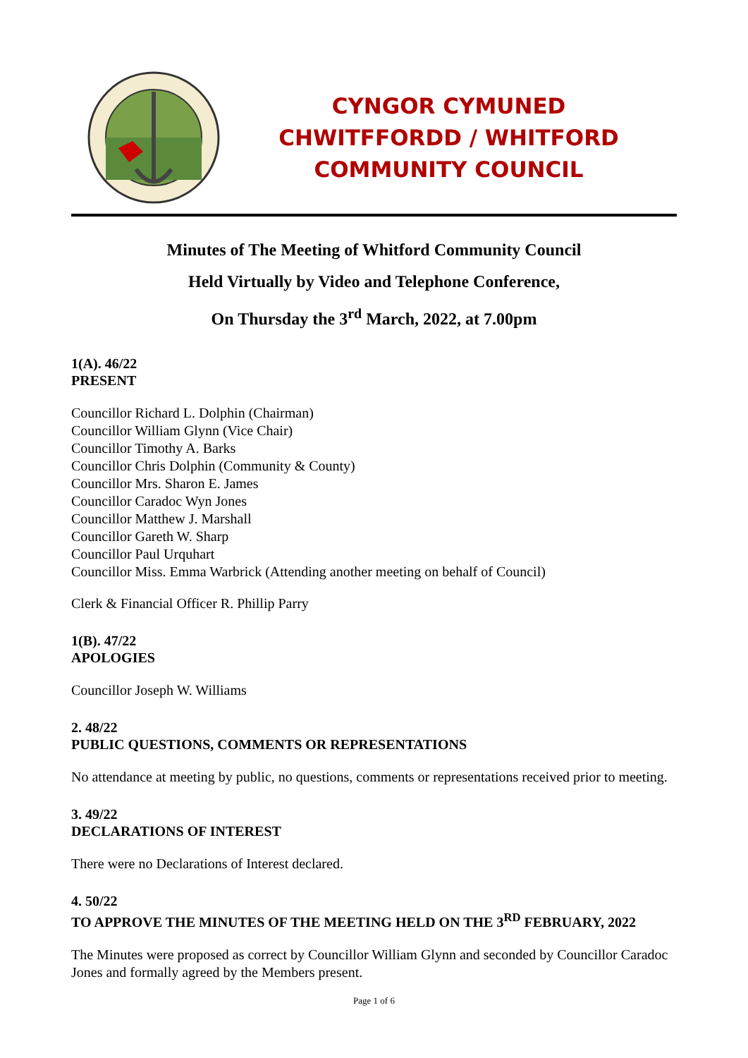CYNGOR CYMUNED
CHWITFFORDD / WHITFORD
COMMUNITY COUNCIL
Minutes of The Meeting of Whitford Community Council
Held Virtually by Video and Telephone Conference,
On Thursday the 3<sup>rd</sup> March, 2022, at 7.00pm
1(A). 46/22
PRESENT
Councillor Richard L. Dolphin (Chairman)
Councillor William Glynn (Vice Chair)
Councillor Timothy A. Barks
Councillor Chris Dolphin (Community & County)
Councillor Mrs. Sharon E. James
Councillor Caradoc Wyn Jones
Councillor Matthew J. Marshall
Councillor Gareth W. Sharp
Councillor Paul Urquhart
Councillor Miss. Emma Warbrick (Attending another meeting on behalf of Council)
Clerk & Financial Officer R. Phillip Parry
1(B). 47/22
APOLOGIES
Councillor Joseph W. Williams
2. 48/22
PUBLIC QUESTIONS, COMMENTS OR REPRESENTATIONS
No attendance at meeting by public, no questions, comments or representations received prior to meeting.
3. 49/22
DECLARATIONS OF INTEREST
There were no Declarations of Interest declared.
4. 50/22
TO APPROVE THE MINUTES OF THE MEETING HELD ON THE 3<sup>RD</sup> FEBRUARY, 2022
The Minutes were proposed as correct by Councillor William Glynn and seconded by Councillor Caradoc Jones and formally agreed by the Members present.
Page 1 of 6